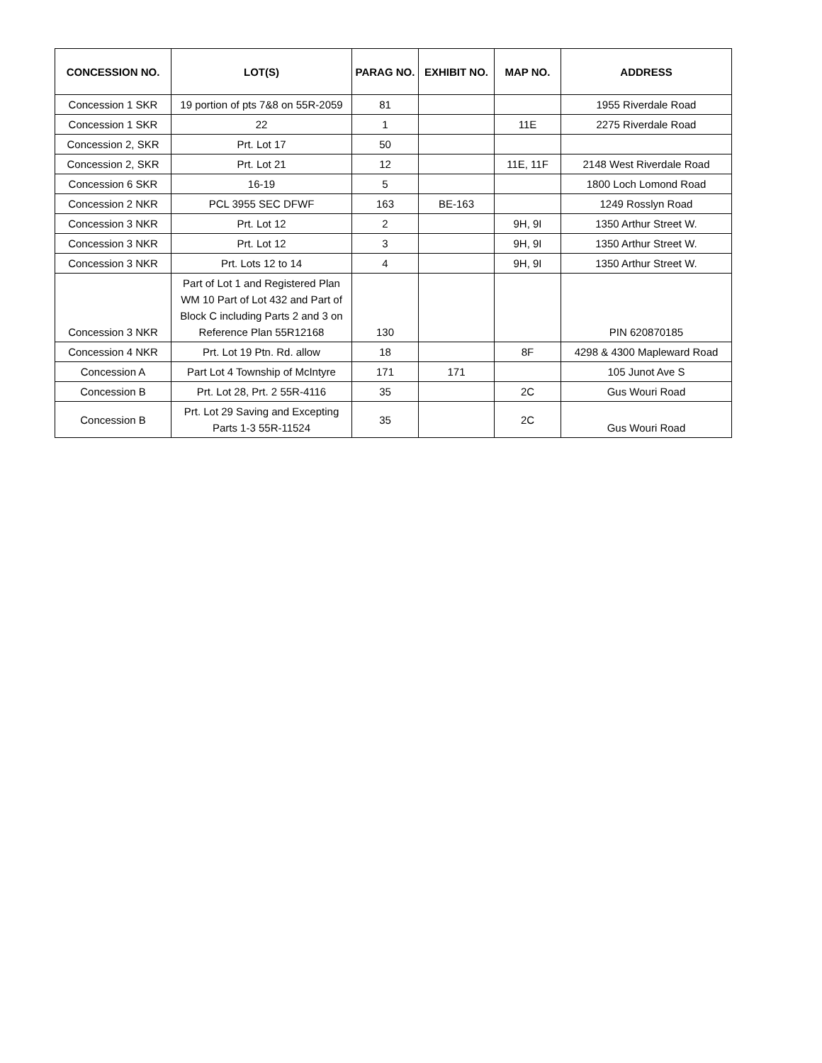| CONCESSION NO. | LOT(S) | PARAG NO. | EXHIBIT NO. | MAP NO. | ADDRESS |
| --- | --- | --- | --- | --- | --- |
| Concession 1 SKR | 19 portion of pts 7&8 on 55R-2059 | 81 | | | 1955 Riverdale Road |
| Concession 1 SKR | 22 | 1 | | 11E | 2275 Riverdale Road |
| Concession 2, SKR | Prt. Lot 17 | 50 | | | |
| Concession 2, SKR | Prt. Lot 21 | 12 | | 11E, 11F | 2148 West Riverdale Road |
| Concession 6 SKR | 16-19 | 5 | | | 1800 Loch Lomond Road |
| Concession 2 NKR | PCL 3955 SEC DFWF | 163 | BE-163 | | 1249 Rosslyn Road |
| Concession 3 NKR | Prt. Lot 12 | 2 | | 9H, 9I | 1350 Arthur Street W. |
| Concession 3 NKR | Prt. Lot 12 | 3 | | 9H, 9I | 1350 Arthur Street W. |
| Concession 3 NKR | Prt. Lots 12 to 14 | 4 | | 9H, 9I | 1350 Arthur Street W. |
| Concession 3 NKR | Part of Lot 1 and Registered Plan WM 10 Part of Lot 432 and Part of Block C including Parts 2 and 3 on Reference Plan 55R12168 | 130 | | | PIN 620870185 |
| Concession 4 NKR | Prt. Lot 19 Ptn. Rd. allow | 18 | | 8F | 4298 & 4300 Mapleward Road |
| Concession A | Part Lot 4 Township of McIntyre | 171 | 171 | | 105 Junot Ave S |
| Concession B | Prt. Lot 28, Prt. 2 55R-4116 | 35 | | 2C | Gus Wouri Road |
| Concession B | Prt. Lot 29 Saving and Excepting Parts 1-3 55R-11524 | 35 | | 2C | Gus Wouri Road |